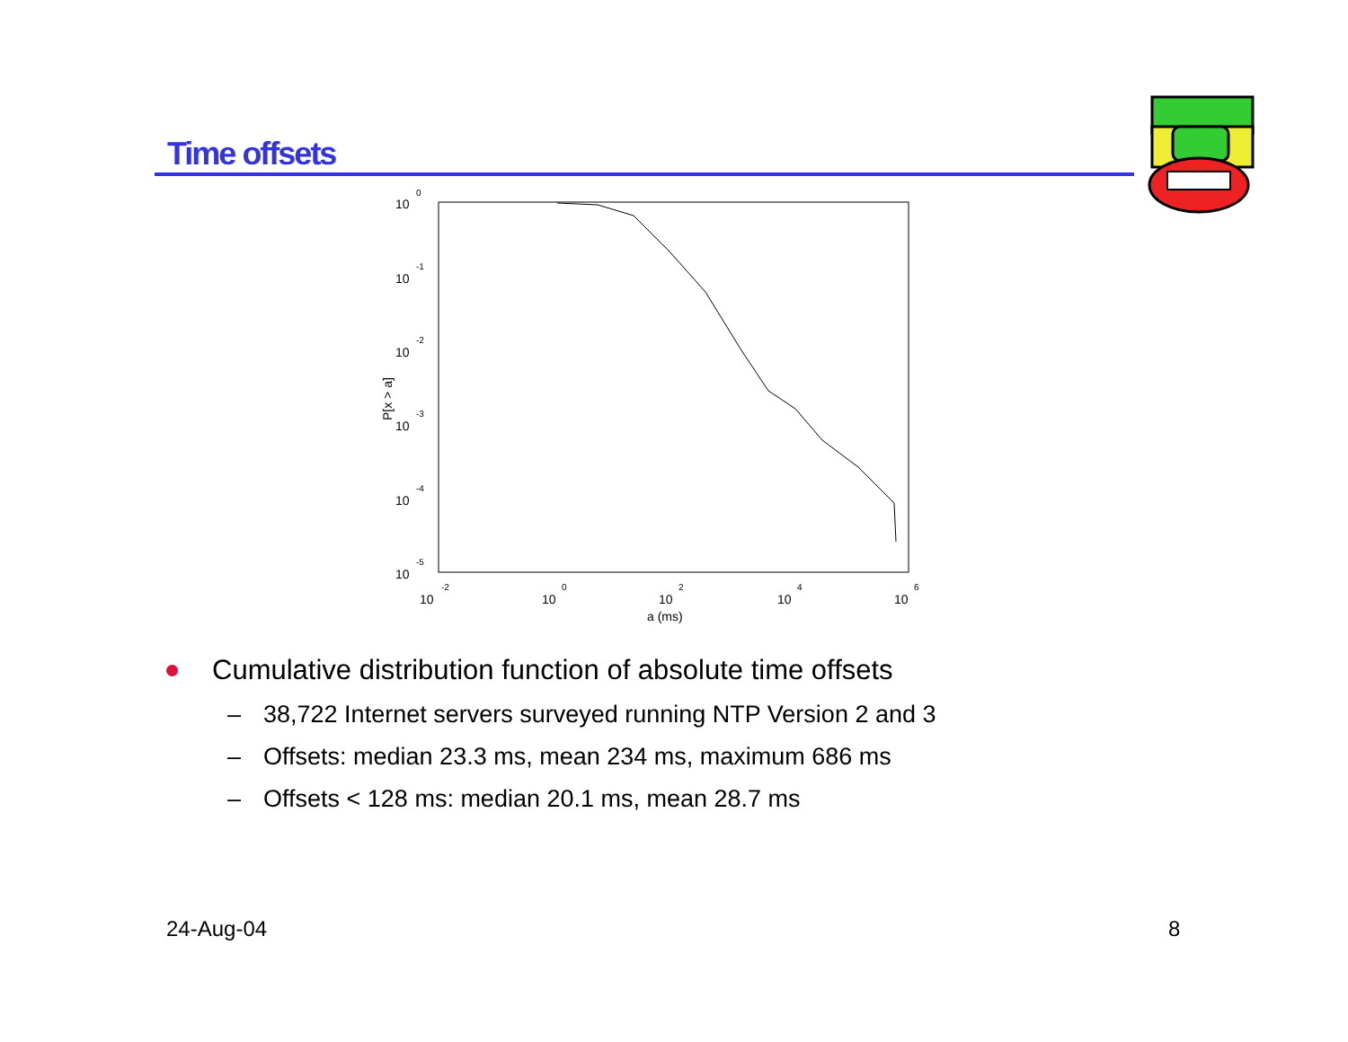Time offsets
10
0
10
-1
10
-2
10
-3
10
-4
10
-5
10
-2
10
0
10
2
10
4
10
6
a (ms)
P[x > a]
Cumulative distribution function of absolute time offsets
– 38,722 Internet servers surveyed running NTP Version 2 and 3
– Offsets: median 23.3 ms, mean 234 ms, maximum 686 ms
– Offsets < 128 ms: median 20.1 ms, mean 28.7 ms
24-Aug-04 8